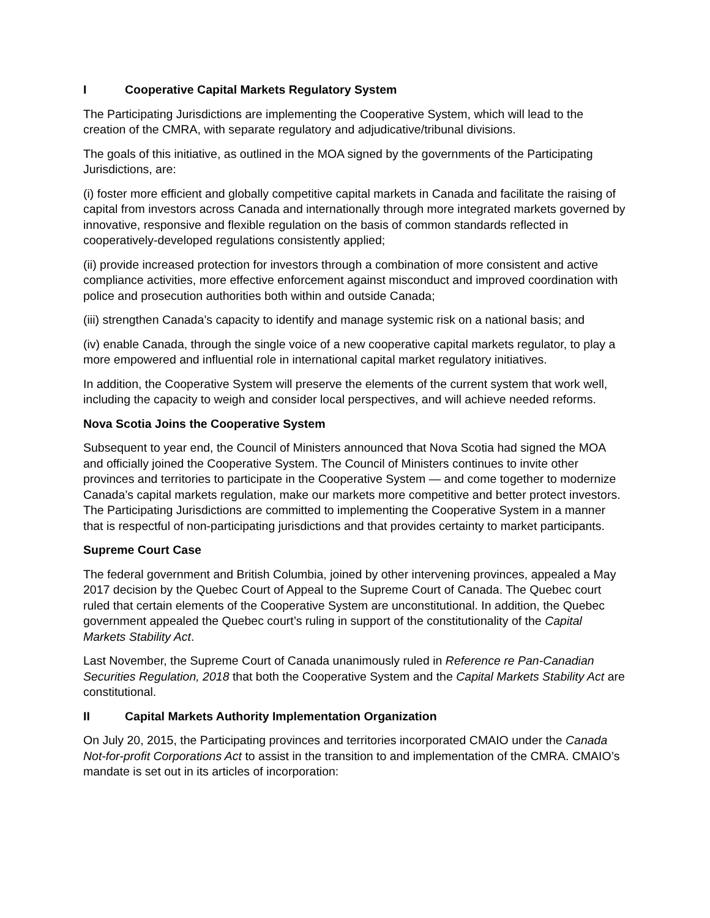I Cooperative Capital Markets Regulatory System
The Participating Jurisdictions are implementing the Cooperative System, which will lead to the creation of the CMRA, with separate regulatory and adjudicative/tribunal divisions.
The goals of this initiative, as outlined in the MOA signed by the governments of the Participating Jurisdictions, are:
(i) foster more efficient and globally competitive capital markets in Canada and facilitate the raising of capital from investors across Canada and internationally through more integrated markets governed by innovative, responsive and flexible regulation on the basis of common standards reflected in cooperatively-developed regulations consistently applied;
(ii) provide increased protection for investors through a combination of more consistent and active compliance activities, more effective enforcement against misconduct and improved coordination with police and prosecution authorities both within and outside Canada;
(iii) strengthen Canada’s capacity to identify and manage systemic risk on a national basis; and
(iv) enable Canada, through the single voice of a new cooperative capital markets regulator, to play a more empowered and influential role in international capital market regulatory initiatives.
In addition, the Cooperative System will preserve the elements of the current system that work well, including the capacity to weigh and consider local perspectives, and will achieve needed reforms.
Nova Scotia Joins the Cooperative System
Subsequent to year end, the Council of Ministers announced that Nova Scotia had signed the MOA and officially joined the Cooperative System. The Council of Ministers continues to invite other provinces and territories to participate in the Cooperative System — and come together to modernize Canada’s capital markets regulation, make our markets more competitive and better protect investors. The Participating Jurisdictions are committed to implementing the Cooperative System in a manner that is respectful of non-participating jurisdictions and that provides certainty to market participants.
Supreme Court Case
The federal government and British Columbia, joined by other intervening provinces, appealed a May 2017 decision by the Quebec Court of Appeal to the Supreme Court of Canada. The Quebec court ruled that certain elements of the Cooperative System are unconstitutional. In addition, the Quebec government appealed the Quebec court’s ruling in support of the constitutionality of the Capital Markets Stability Act.
Last November, the Supreme Court of Canada unanimously ruled in Reference re Pan-Canadian Securities Regulation, 2018 that both the Cooperative System and the Capital Markets Stability Act are constitutional.
II Capital Markets Authority Implementation Organization
On July 20, 2015, the Participating provinces and territories incorporated CMAIO under the Canada Not-for-profit Corporations Act to assist in the transition to and implementation of the CMRA. CMAIO’s mandate is set out in its articles of incorporation: